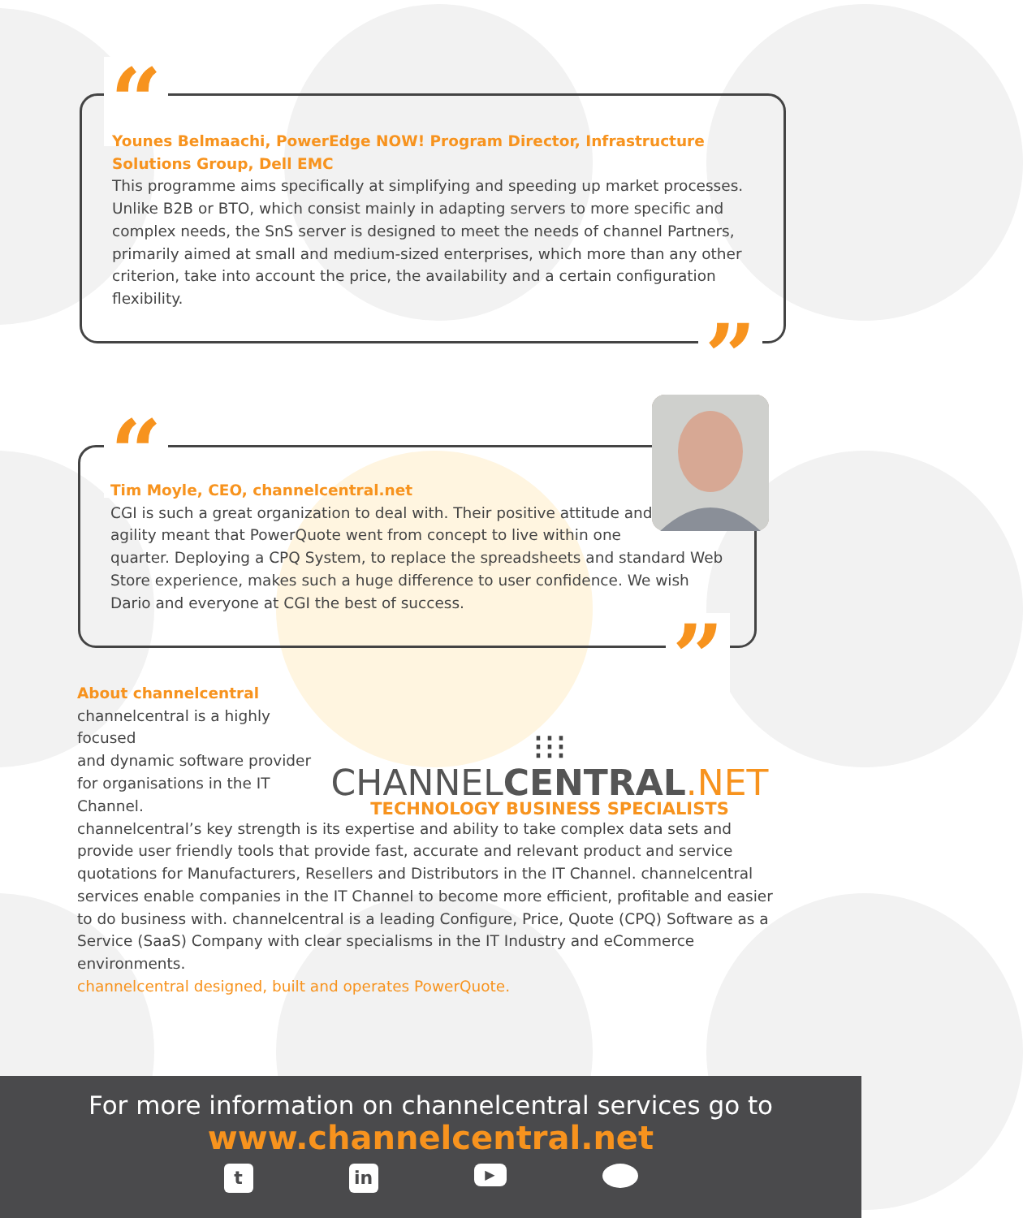“
”
Younes Belmaachi, PowerEdge NOW! Program Director, Infrastructure Solutions Group, Dell EMC
This programme aims specifically at simplifying and speeding up market processes. Unlike B2B or BTO, which consist mainly in adapting servers to more specific and complex needs, the SnS server is designed to meet the needs of channel Partners, primarily aimed at small and medium-sized enterprises, which more than any other criterion, take into account the price, the availability and a certain configuration flexibility.
“
”
Tim Moyle, CEO, channelcentral.net
CGI is such a great organization to deal with. Their positive attitude and
agility meant that PowerQuote went from concept to live within one
quarter. Deploying a CPQ System, to replace the spreadsheets and standard Web Store experience, makes such a huge difference to user confidence. We wish Dario and everyone at CGI the best of success.
About channelcentral
channelcentral is a highly focused
and dynamic software provider
for organisations in the IT Channel.
⁝⁝⁝ CHANNELCENTRAL.NET
TECHNOLOGY BUSINESS SPECIALISTS
channelcentral’s key strength is its expertise and ability to take complex data sets and provide user friendly tools that provide fast, accurate and relevant product and service quotations for Manufacturers, Resellers and Distributors in the IT Channel. channelcentral services enable companies in the IT Channel to become more efficient, profitable and easier to do business with. channelcentral is a leading Configure, Price, Quote (CPQ) Software as a Service (SaaS) Company with clear specialisms in the IT Industry and eCommerce environments.
channelcentral designed, built and operates PowerQuote.
For more information on channelcentral services go to
www.channelcentral.net
t in ▶